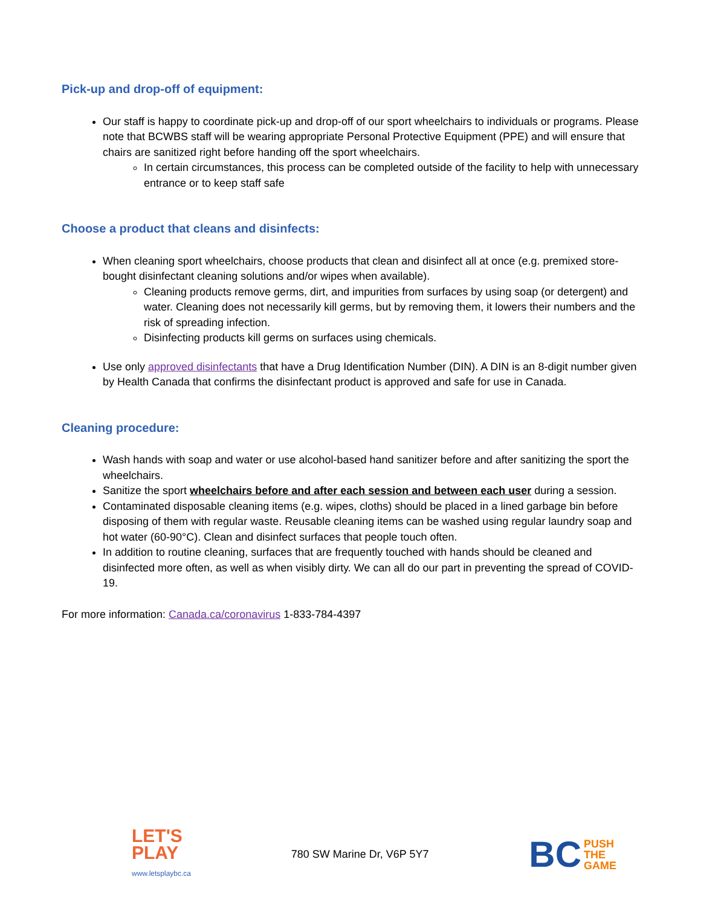Pick-up and drop-off of equipment:
Our staff is happy to coordinate pick-up and drop-off of our sport wheelchairs to individuals or programs. Please note that BCWBS staff will be wearing appropriate Personal Protective Equipment (PPE) and will ensure that chairs are sanitized right before handing off the sport wheelchairs.
In certain circumstances, this process can be completed outside of the facility to help with unnecessary entrance or to keep staff safe
Choose a product that cleans and disinfects:
When cleaning sport wheelchairs, choose products that clean and disinfect all at once (e.g. premixed store-bought disinfectant cleaning solutions and/or wipes when available).
Cleaning products remove germs, dirt, and impurities from surfaces by using soap (or detergent) and water. Cleaning does not necessarily kill germs, but by removing them, it lowers their numbers and the risk of spreading infection.
Disinfecting products kill germs on surfaces using chemicals.
Use only approved disinfectants that have a Drug Identification Number (DIN). A DIN is an 8-digit number given by Health Canada that confirms the disinfectant product is approved and safe for use in Canada.
Cleaning procedure:
Wash hands with soap and water or use alcohol-based hand sanitizer before and after sanitizing the sport the wheelchairs.
Sanitize the sport wheelchairs before and after each session and between each user during a session.
Contaminated disposable cleaning items (e.g. wipes, cloths) should be placed in a lined garbage bin before disposing of them with regular waste. Reusable cleaning items can be washed using regular laundry soap and hot water (60-90°C). Clean and disinfect surfaces that people touch often.
In addition to routine cleaning, surfaces that are frequently touched with hands should be cleaned and disinfected more often, as well as when visibly dirty. We can all do our part in preventing the spread of COVID-19.
For more information: Canada.ca/coronavirus 1-833-784-4397
LET'S
PLAY
www.letsplaybc.ca
780 SW Marine Dr, V6P 5Y7
BC PUSH
THE
GAME